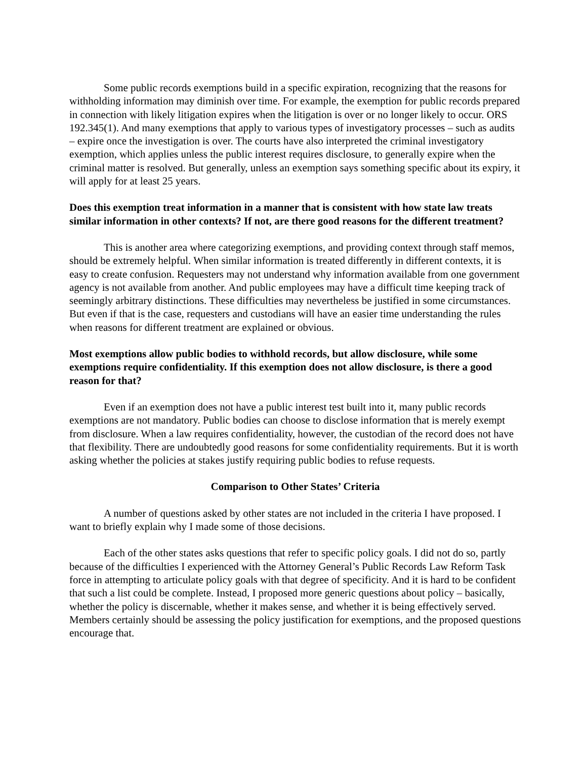Some public records exemptions build in a specific expiration, recognizing that the reasons for withholding information may diminish over time. For example, the exemption for public records prepared in connection with likely litigation expires when the litigation is over or no longer likely to occur. ORS 192.345(1). And many exemptions that apply to various types of investigatory processes – such as audits – expire once the investigation is over. The courts have also interpreted the criminal investigatory exemption, which applies unless the public interest requires disclosure, to generally expire when the criminal matter is resolved. But generally, unless an exemption says something specific about its expiry, it will apply for at least 25 years.
Does this exemption treat information in a manner that is consistent with how state law treats similar information in other contexts? If not, are there good reasons for the different treatment?
This is another area where categorizing exemptions, and providing context through staff memos, should be extremely helpful. When similar information is treated differently in different contexts, it is easy to create confusion. Requesters may not understand why information available from one government agency is not available from another. And public employees may have a difficult time keeping track of seemingly arbitrary distinctions. These difficulties may nevertheless be justified in some circumstances. But even if that is the case, requesters and custodians will have an easier time understanding the rules when reasons for different treatment are explained or obvious.
Most exemptions allow public bodies to withhold records, but allow disclosure, while some exemptions require confidentiality. If this exemption does not allow disclosure, is there a good reason for that?
Even if an exemption does not have a public interest test built into it, many public records exemptions are not mandatory. Public bodies can choose to disclose information that is merely exempt from disclosure. When a law requires confidentiality, however, the custodian of the record does not have that flexibility. There are undoubtedly good reasons for some confidentiality requirements. But it is worth asking whether the policies at stakes justify requiring public bodies to refuse requests.
Comparison to Other States’ Criteria
A number of questions asked by other states are not included in the criteria I have proposed. I want to briefly explain why I made some of those decisions.
Each of the other states asks questions that refer to specific policy goals. I did not do so, partly because of the difficulties I experienced with the Attorney General’s Public Records Law Reform Task force in attempting to articulate policy goals with that degree of specificity. And it is hard to be confident that such a list could be complete. Instead, I proposed more generic questions about policy – basically, whether the policy is discernable, whether it makes sense, and whether it is being effectively served. Members certainly should be assessing the policy justification for exemptions, and the proposed questions encourage that.